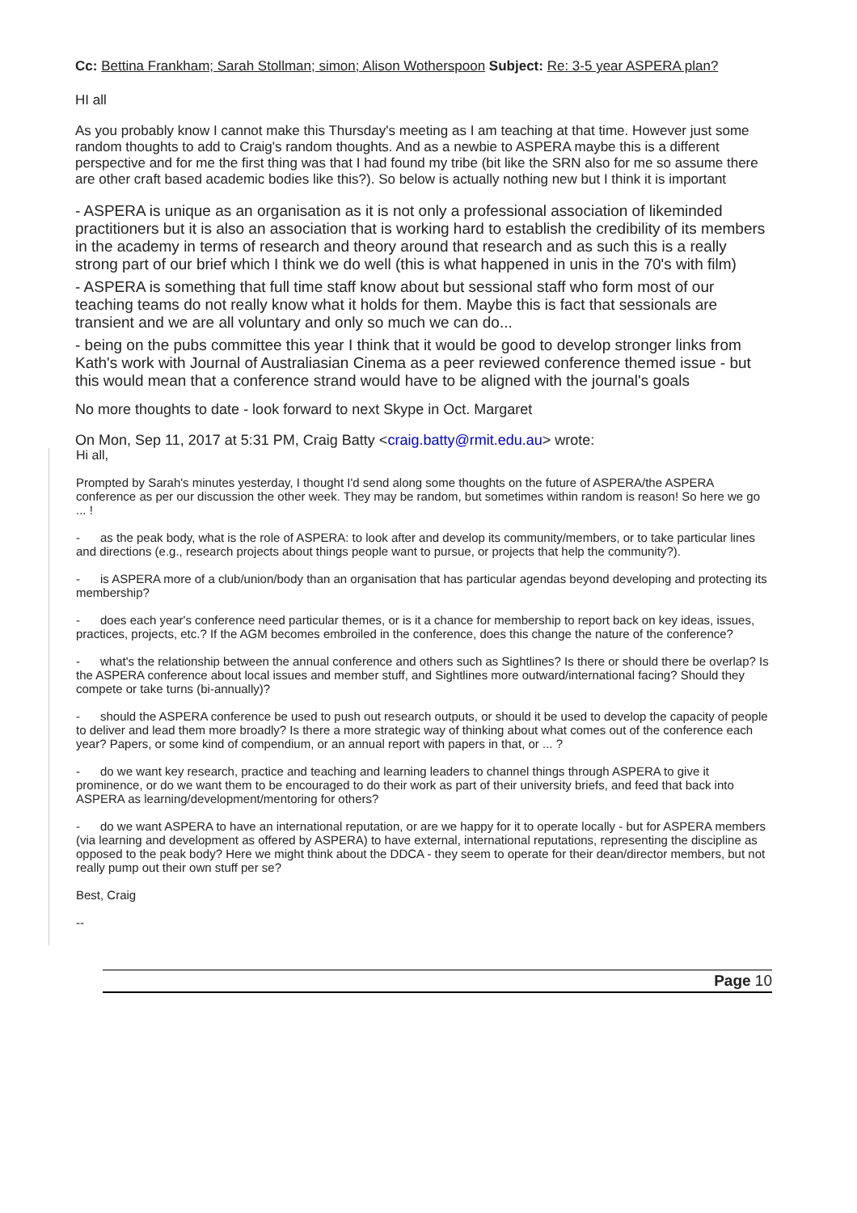Cc: Bettina Frankham; Sarah Stollman; simon; Alison Wotherspoon Subject: Re: 3-5 year ASPERA plan?
HI all
As you probably know I cannot make this Thursday's meeting as I am teaching at that time. However just some random thoughts to add to Craig's random thoughts. And as a newbie to ASPERA maybe this is a different perspective and for me the first thing was that I had found my tribe (bit like the SRN also for me so assume there are other craft based academic bodies like this?). So below is actually nothing new but I think it is important
- ASPERA is unique as an organisation as it is not only a professional association of likeminded practitioners but it is also an association that is working hard to establish the credibility of its members in the academy in terms of research and theory around that research and as such this is a really strong part of our brief which I think we do well (this is what happened in unis in the 70's with film)
- ASPERA is something that full time staff know about but sessional staff who form most of our teaching teams do not really know what it holds for them. Maybe this is fact that sessionals are transient and we are all voluntary and only so much we can do...
- being on the pubs committee this year I think that it would be good to develop stronger links from Kath's work with Journal of Australiasian Cinema as a peer reviewed conference themed issue - but this would mean that a conference strand would have to be aligned with the journal's goals
No more thoughts to date - look forward to next Skype in Oct. Margaret
On Mon, Sep 11, 2017 at 5:31 PM, Craig Batty <craig.batty@rmit.edu.au> wrote:
Hi all,
Prompted by Sarah's minutes yesterday, I thought I'd send along some thoughts on the future of ASPERA/the ASPERA conference as per our discussion the other week. They may be random, but sometimes within random is reason! So here we go ... !
- as the peak body, what is the role of ASPERA: to look after and develop its community/members, or to take particular lines and directions (e.g., research projects about things people want to pursue, or projects that help the community?).
- is ASPERA more of a club/union/body than an organisation that has particular agendas beyond developing and protecting its membership?
- does each year's conference need particular themes, or is it a chance for membership to report back on key ideas, issues, practices, projects, etc.? If the AGM becomes embroiled in the conference, does this change the nature of the conference?
- what's the relationship between the annual conference and others such as Sightlines? Is there or should there be overlap? Is the ASPERA conference about local issues and member stuff, and Sightlines more outward/international facing? Should they compete or take turns (bi-annually)?
- should the ASPERA conference be used to push out research outputs, or should it be used to develop the capacity of people to deliver and lead them more broadly? Is there a more strategic way of thinking about what comes out of the conference each year? Papers, or some kind of compendium, or an annual report with papers in that, or ... ?
- do we want key research, practice and teaching and learning leaders to channel things through ASPERA to give it prominence, or do we want them to be encouraged to do their work as part of their university briefs, and feed that back into ASPERA as learning/development/mentoring for others?
- do we want ASPERA to have an international reputation, or are we happy for it to operate locally - but for ASPERA members (via learning and development as offered by ASPERA) to have external, international reputations, representing the discipline as opposed to the peak body? Here we might think about the DDCA - they seem to operate for their dean/director members, but not really pump out their own stuff per se?
Best, Craig
--
Page 10